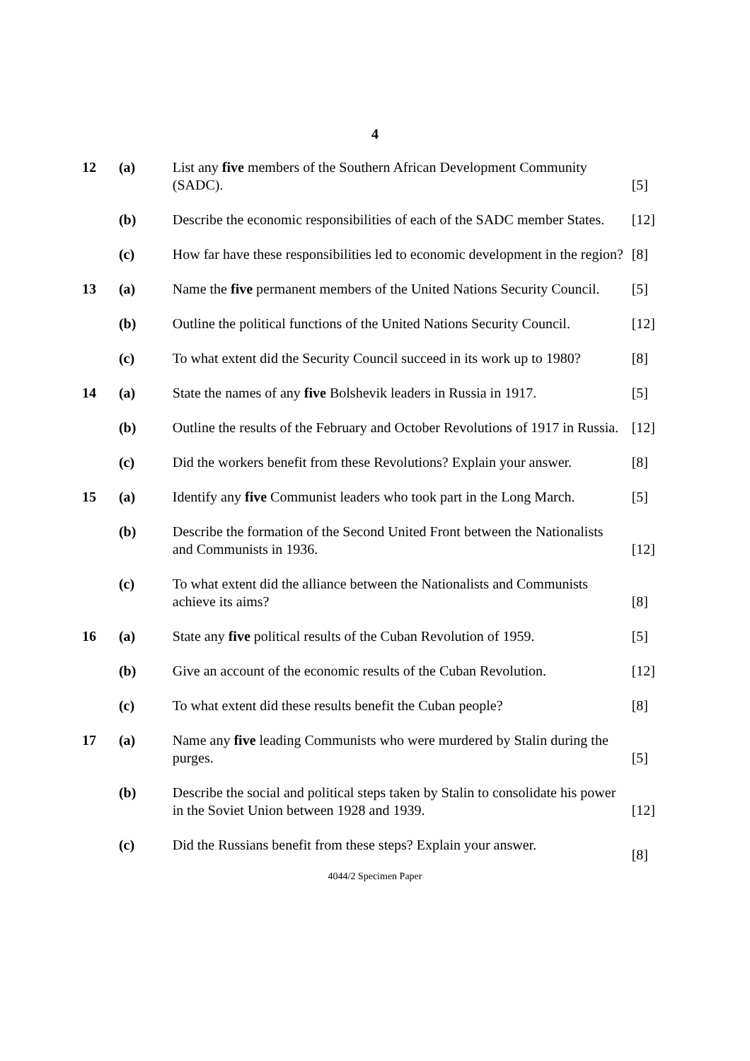4
| 12 | (a) | List any five members of the Southern African Development Community (SADC). | [5] |
| | (b) | Describe the economic responsibilities of each of the SADC member States. | [12] |
| | (c) | How far have these responsibilities led to economic development in the region? | [8] |
| 13 | (a) | Name the five permanent members of the United Nations Security Council. | [5] |
| | (b) | Outline the political functions of the United Nations Security Council. | [12] |
| | (c) | To what extent did the Security Council succeed in its work up to 1980? | [8] |
| 14 | (a) | State the names of any five Bolshevik leaders in Russia in 1917. | [5] |
| | (b) | Outline the results of the February and October Revolutions of 1917 in Russia. | [12] |
| | (c) | Did the workers benefit from these Revolutions? Explain your answer. | [8] |
| 15 | (a) | Identify any five Communist leaders who took part in the Long March. | [5] |
| | (b) | Describe the formation of the Second United Front between the Nationalists and Communists in 1936. | [12] |
| | (c) | To what extent did the alliance between the Nationalists and Communists achieve its aims? | [8] |
| 16 | (a) | State any five political results of the Cuban Revolution of 1959. | [5] |
| | (b) | Give an account of the economic results of the Cuban Revolution. | [12] |
| | (c) | To what extent did these results benefit the Cuban people? | [8] |
| 17 | (a) | Name any five leading Communists who were murdered by Stalin during the purges. | [5] |
| | (b) | Describe the social and political steps taken by Stalin to consolidate his power in the Soviet Union between 1928 and 1939. | [12] |
| | (c) | Did the Russians benefit from these steps? Explain your answer. | [8] |
4044/2 Specimen Paper